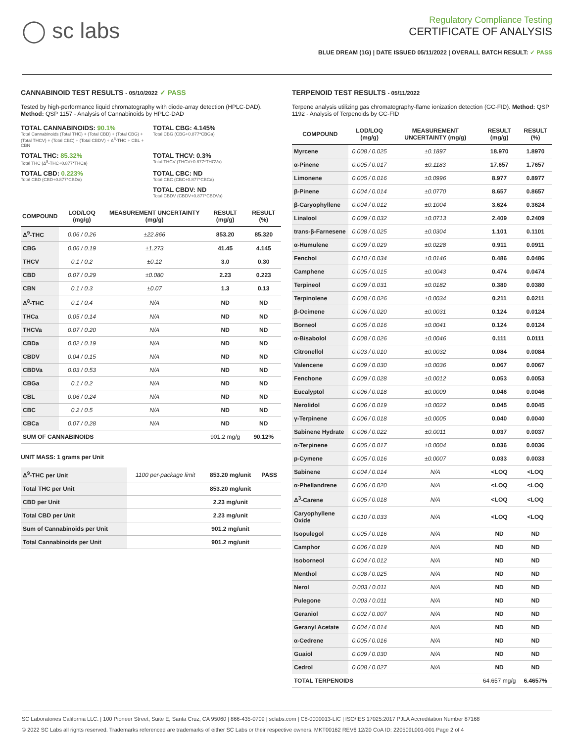◯ sc labs
Regulatory Compliance Testing
CERTIFICATE OF ANALYSIS
BLUE DREAM (1G) | DATE ISSUED 05/11/2022 | OVERALL BATCH RESULT: ✓ PASS
CANNABINOID TEST RESULTS - 05/10/2022 ✓ PASS
Tested by high-performance liquid chromatography with diode-array detection (HPLC-DAD). Method: QSP 1157 - Analysis of Cannabinoids by HPLC-DAD
TOTAL CANNABINOIDS: 90.1%
Total Cannabinoids (Total THC) + (Total CBD) + (Total CBG) + (Total THCV) + (Total CBC) + (Total CBDV) + Δ<sup>8</sup>-THC + CBL + CBN
TOTAL CBG: 4.145%
Total CBG (CBG+0.877*CBGa)
TOTAL THC: 85.32%
Total THC (Δ<sup>9</sup>-THC+0.877*THCa)
TOTAL THCV: 0.3%
Total THCV (THCV+0.877*THCVa)
TOTAL CBD: 0.223%
Total CBD (CBD+0.877*CBDa)
TOTAL CBC: ND
Total CBC (CBC+0.877*CBCa)
TOTAL CBDV: ND
Total CBDV (CBDV+0.877*CBDVa)
| COMPOUND | LOD/LOQ (mg/g) | MEASUREMENT UNCERTAINTY (mg/g) | RESULT (mg/g) | RESULT (%) |
| --- | --- | --- | --- | --- |
| Δ<sup>9</sup>-THC | 0.06 / 0.26 | ±22.866 | 853.20 | 85.320 |
| CBG | 0.06 / 0.19 | ±1.273 | 41.45 | 4.145 |
| THCV | 0.1 / 0.2 | ±0.12 | 3.0 | 0.30 |
| CBD | 0.07 / 0.29 | ±0.080 | 2.23 | 0.223 |
| CBN | 0.1 / 0.3 | ±0.07 | 1.3 | 0.13 |
| Δ<sup>8</sup>-THC | 0.1 / 0.4 | N/A | ND | ND |
| THCa | 0.05 / 0.14 | N/A | ND | ND |
| THCVa | 0.07 / 0.20 | N/A | ND | ND |
| CBDa | 0.02 / 0.19 | N/A | ND | ND |
| CBDV | 0.04 / 0.15 | N/A | ND | ND |
| CBDVa | 0.03 / 0.53 | N/A | ND | ND |
| CBGa | 0.1 / 0.2 | N/A | ND | ND |
| CBL | 0.06 / 0.24 | N/A | ND | ND |
| CBC | 0.2 / 0.5 | N/A | ND | ND |
| CBCa | 0.07 / 0.28 | N/A | ND | ND |
| SUM OF CANNABINOIDS | | | 901.2 mg/g | 90.12% |
UNIT MASS: 1 grams per Unit
| Δ<sup>9</sup>-THC per Unit | 1100 per-package limit | 853.20 mg/unit | PASS |
| Total THC per Unit | | 853.20 mg/unit | |
| CBD per Unit | | 2.23 mg/unit | |
| Total CBD per Unit | | 2.23 mg/unit | |
| Sum of Cannabinoids per Unit | | 901.2 mg/unit | |
| Total Cannabinoids per Unit | | 901.2 mg/unit | |
TERPENOID TEST RESULTS - 05/11/2022
Terpene analysis utilizing gas chromatography-flame ionization detection (GC-FID). Method: QSP 1192 - Analysis of Terpenoids by GC-FID
| COMPOUND | LOD/LOQ (mg/g) | MEASUREMENT UNCERTAINTY (mg/g) | RESULT (mg/g) | RESULT (%) |
| --- | --- | --- | --- | --- |
| Myrcene | 0.008 / 0.025 | ±0.1897 | 18.970 | 1.8970 |
| α-Pinene | 0.005 / 0.017 | ±0.1183 | 17.657 | 1.7657 |
| Limonene | 0.005 / 0.016 | ±0.0996 | 8.977 | 0.8977 |
| β-Pinene | 0.004 / 0.014 | ±0.0770 | 8.657 | 0.8657 |
| β-Caryophyllene | 0.004 / 0.012 | ±0.1004 | 3.624 | 0.3624 |
| Linalool | 0.009 / 0.032 | ±0.0713 | 2.409 | 0.2409 |
| trans-β-Farnesene | 0.008 / 0.025 | ±0.0304 | 1.101 | 0.1101 |
| α-Humulene | 0.009 / 0.029 | ±0.0228 | 0.911 | 0.0911 |
| Fenchol | 0.010 / 0.034 | ±0.0146 | 0.486 | 0.0486 |
| Camphene | 0.005 / 0.015 | ±0.0043 | 0.474 | 0.0474 |
| Terpineol | 0.009 / 0.031 | ±0.0182 | 0.380 | 0.0380 |
| Terpinolene | 0.008 / 0.026 | ±0.0034 | 0.211 | 0.0211 |
| β-Ocimene | 0.006 / 0.020 | ±0.0031 | 0.124 | 0.0124 |
| Borneol | 0.005 / 0.016 | ±0.0041 | 0.124 | 0.0124 |
| α-Bisabolol | 0.008 / 0.026 | ±0.0046 | 0.111 | 0.0111 |
| Citronellol | 0.003 / 0.010 | ±0.0032 | 0.084 | 0.0084 |
| Valencene | 0.009 / 0.030 | ±0.0036 | 0.067 | 0.0067 |
| Fenchone | 0.009 / 0.028 | ±0.0012 | 0.053 | 0.0053 |
| Eucalyptol | 0.006 / 0.018 | ±0.0009 | 0.046 | 0.0046 |
| Nerolidol | 0.006 / 0.019 | ±0.0022 | 0.045 | 0.0045 |
| γ-Terpinene | 0.006 / 0.018 | ±0.0005 | 0.040 | 0.0040 |
| Sabinene Hydrate | 0.006 / 0.022 | ±0.0011 | 0.037 | 0.0037 |
| α-Terpinene | 0.005 / 0.017 | ±0.0004 | 0.036 | 0.0036 |
| p-Cymene | 0.005 / 0.016 | ±0.0007 | 0.033 | 0.0033 |
| Sabinene | 0.004 / 0.014 | N/A | <LOQ | <LOQ |
| α-Phellandrene | 0.006 / 0.020 | N/A | <LOQ | <LOQ |
| Δ<sup>3</sup>-Carene | 0.005 / 0.018 | N/A | <LOQ | <LOQ |
| Caryophyllene Oxide | 0.010 / 0.033 | N/A | <LOQ | <LOQ |
| Isopulegol | 0.005 / 0.016 | N/A | ND | ND |
| Camphor | 0.006 / 0.019 | N/A | ND | ND |
| Isoborneol | 0.004 / 0.012 | N/A | ND | ND |
| Menthol | 0.008 / 0.025 | N/A | ND | ND |
| Nerol | 0.003 / 0.011 | N/A | ND | ND |
| Pulegone | 0.003 / 0.011 | N/A | ND | ND |
| Geraniol | 0.002 / 0.007 | N/A | ND | ND |
| Geranyl Acetate | 0.004 / 0.014 | N/A | ND | ND |
| α-Cedrene | 0.005 / 0.016 | N/A | ND | ND |
| Guaiol | 0.009 / 0.030 | N/A | ND | ND |
| Cedrol | 0.008 / 0.027 | N/A | ND | ND |
| TOTAL TERPENOIDS | | | 64.657 mg/g | 6.4657% |
SC Laboratories California LLC. | 100 Pioneer Street, Suite E, Santa Cruz, CA 95060 | 866-435-0709 | sclabs.com | C8-0000013-LIC | ISO/IES 17025:2017 PJLA Accreditation Number 87168
© 2022 SC Labs all rights reserved. Trademarks referenced are trademarks of either SC Labs or their respective owners. MKT00162 REV6 12/20 CoA ID: 220509L001-001 Page 2 of 4